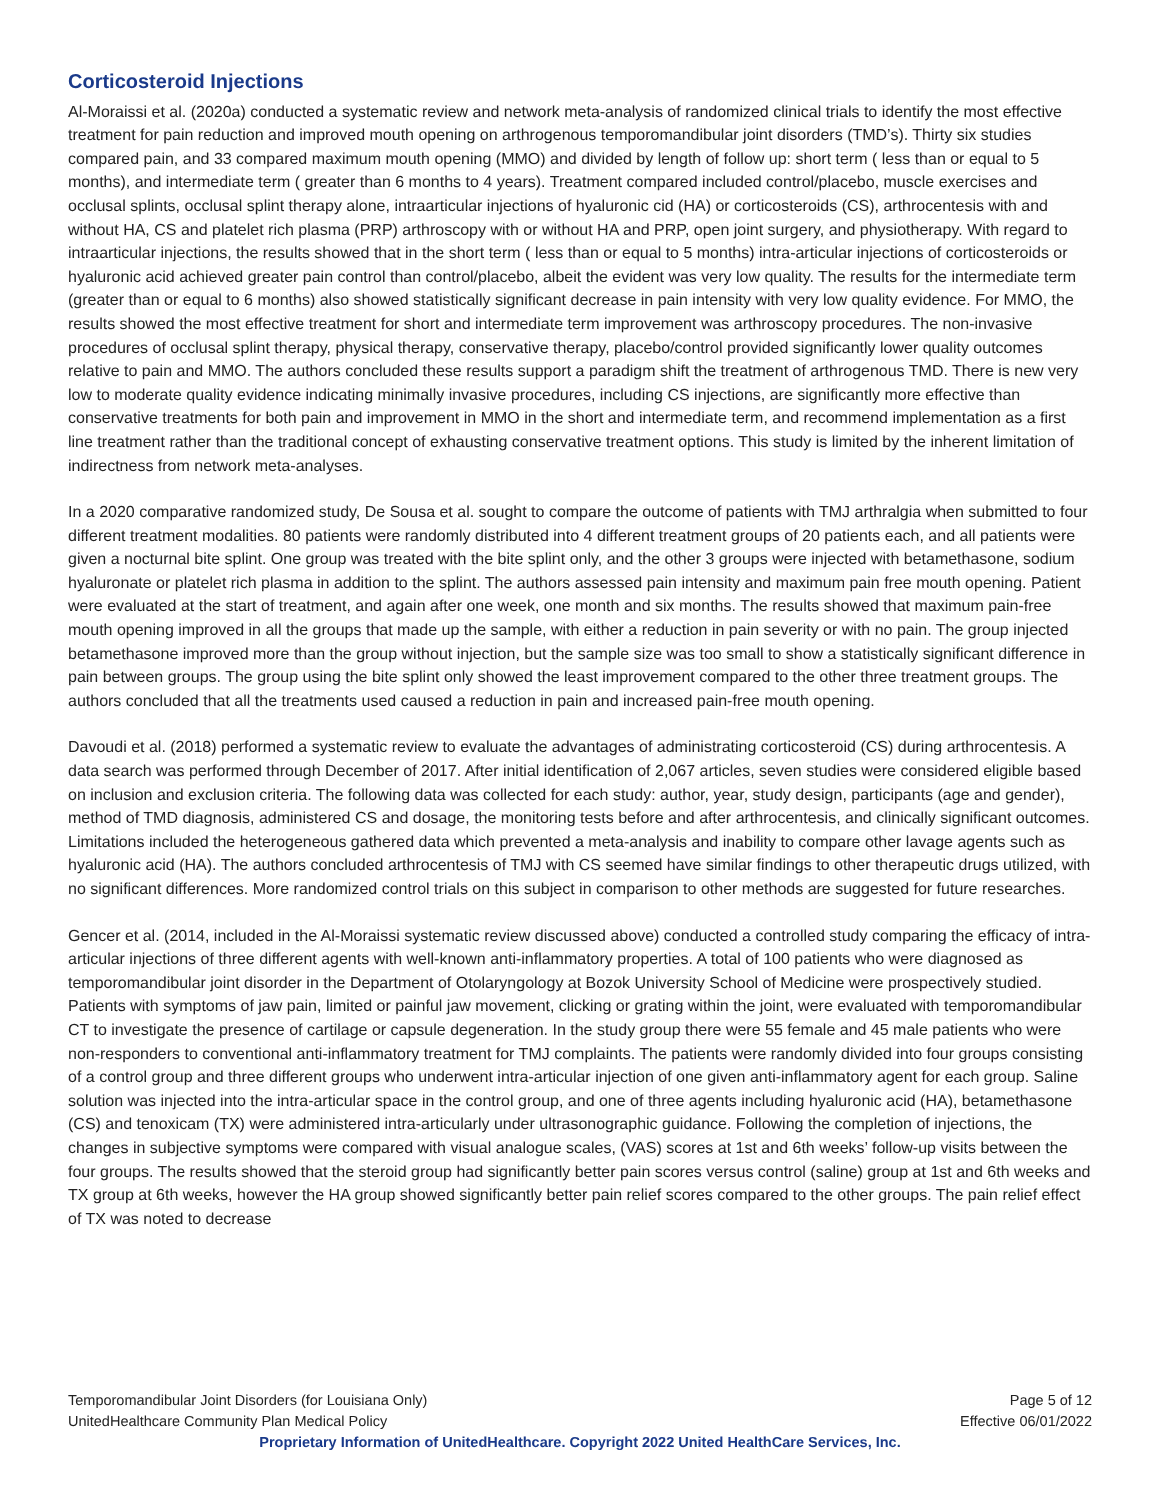Corticosteroid Injections
Al-Moraissi et al. (2020a) conducted a systematic review and network meta-analysis of randomized clinical trials to identify the most effective treatment for pain reduction and improved mouth opening on arthrogenous temporomandibular joint disorders (TMD’s). Thirty six studies compared pain, and 33 compared maximum mouth opening (MMO) and divided by length of follow up: short term ( less than or equal to 5 months), and intermediate term ( greater than 6 months to 4 years). Treatment compared included control/placebo, muscle exercises and occlusal splints, occlusal splint therapy alone, intraarticular injections of hyaluronic cid (HA) or corticosteroids (CS), arthrocentesis with and without HA, CS and platelet rich plasma (PRP) arthroscopy with or without HA and PRP, open joint surgery, and physiotherapy. With regard to intraarticular injections, the results showed that in the short term ( less than or equal to 5 months) intra-articular injections of corticosteroids or hyaluronic acid achieved greater pain control than control/placebo, albeit the evident was very low quality. The results for the intermediate term (greater than or equal to 6 months) also showed statistically significant decrease in pain intensity with very low quality evidence. For MMO, the results showed the most effective treatment for short and intermediate term improvement was arthroscopy procedures. The non-invasive procedures of occlusal splint therapy, physical therapy, conservative therapy, placebo/control provided significantly lower quality outcomes relative to pain and MMO. The authors concluded these results support a paradigm shift the treatment of arthrogenous TMD. There is new very low to moderate quality evidence indicating minimally invasive procedures, including CS injections, are significantly more effective than conservative treatments for both pain and improvement in MMO in the short and intermediate term, and recommend implementation as a first line treatment rather than the traditional concept of exhausting conservative treatment options. This study is limited by the inherent limitation of indirectness from network meta-analyses.
In a 2020 comparative randomized study, De Sousa et al. sought to compare the outcome of patients with TMJ arthralgia when submitted to four different treatment modalities. 80 patients were randomly distributed into 4 different treatment groups of 20 patients each, and all patients were given a nocturnal bite splint. One group was treated with the bite splint only, and the other 3 groups were injected with betamethasone, sodium hyaluronate or platelet rich plasma in addition to the splint. The authors assessed pain intensity and maximum pain free mouth opening. Patient were evaluated at the start of treatment, and again after one week, one month and six months. The results showed that maximum pain-free mouth opening improved in all the groups that made up the sample, with either a reduction in pain severity or with no pain. The group injected betamethasone improved more than the group without injection, but the sample size was too small to show a statistically significant difference in pain between groups. The group using the bite splint only showed the least improvement compared to the other three treatment groups. The authors concluded that all the treatments used caused a reduction in pain and increased pain-free mouth opening.
Davoudi et al. (2018) performed a systematic review to evaluate the advantages of administrating corticosteroid (CS) during arthrocentesis. A data search was performed through December of 2017. After initial identification of 2,067 articles, seven studies were considered eligible based on inclusion and exclusion criteria. The following data was collected for each study: author, year, study design, participants (age and gender), method of TMD diagnosis, administered CS and dosage, the monitoring tests before and after arthrocentesis, and clinically significant outcomes. Limitations included the heterogeneous gathered data which prevented a meta-analysis and inability to compare other lavage agents such as hyaluronic acid (HA). The authors concluded arthrocentesis of TMJ with CS seemed have similar findings to other therapeutic drugs utilized, with no significant differences. More randomized control trials on this subject in comparison to other methods are suggested for future researches.
Gencer et al. (2014, included in the Al-Moraissi systematic review discussed above) conducted a controlled study comparing the efficacy of intra-articular injections of three different agents with well-known anti-inflammatory properties. A total of 100 patients who were diagnosed as temporomandibular joint disorder in the Department of Otolaryngology at Bozok University School of Medicine were prospectively studied. Patients with symptoms of jaw pain, limited or painful jaw movement, clicking or grating within the joint, were evaluated with temporomandibular CT to investigate the presence of cartilage or capsule degeneration. In the study group there were 55 female and 45 male patients who were non-responders to conventional anti-inflammatory treatment for TMJ complaints. The patients were randomly divided into four groups consisting of a control group and three different groups who underwent intra-articular injection of one given anti-inflammatory agent for each group. Saline solution was injected into the intra-articular space in the control group, and one of three agents including hyaluronic acid (HA), betamethasone (CS) and tenoxicam (TX) were administered intra-articularly under ultrasonographic guidance. Following the completion of injections, the changes in subjective symptoms were compared with visual analogue scales, (VAS) scores at 1st and 6th weeks’ follow-up visits between the four groups. The results showed that the steroid group had significantly better pain scores versus control (saline) group at 1st and 6th weeks and TX group at 6th weeks, however the HA group showed significantly better pain relief scores compared to the other groups. The pain relief effect of TX was noted to decrease
Temporomandibular Joint Disorders (for Louisiana Only) Page 5 of 12
UnitedHealthcare Community Plan Medical Policy Effective 06/01/2022
Proprietary Information of UnitedHealthcare. Copyright 2022 United HealthCare Services, Inc.